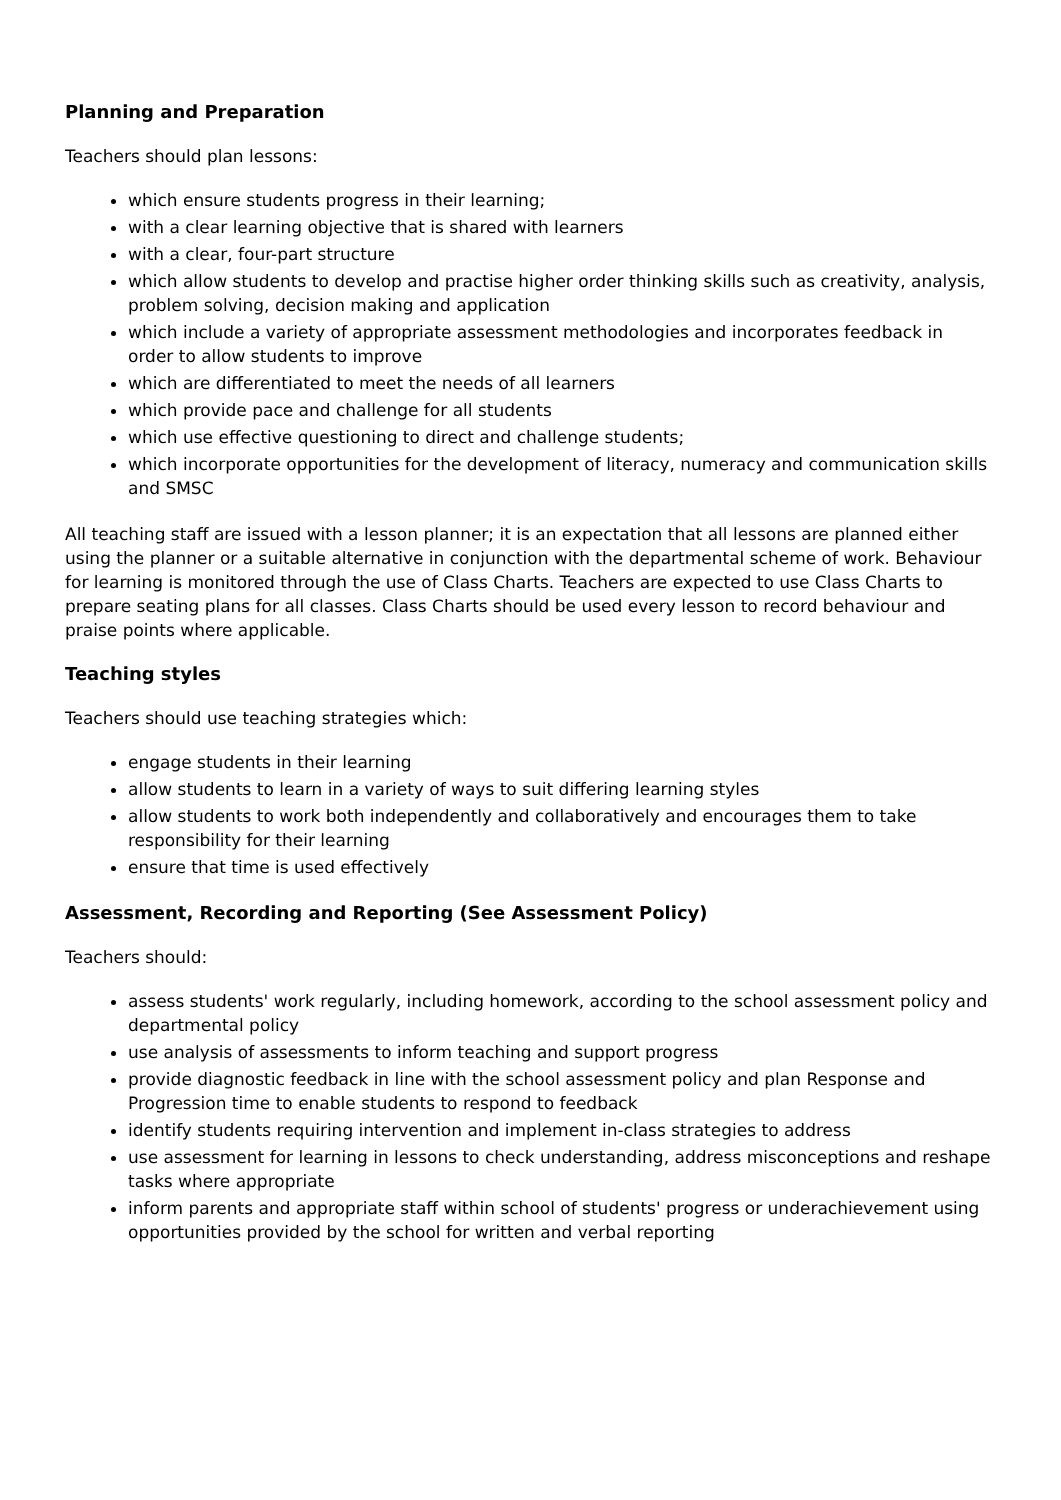Planning and Preparation
Teachers should plan lessons:
which ensure students progress in their learning;
with a clear learning objective that is shared with learners
with a clear, four-part structure
which allow students to develop and practise higher order thinking skills such as creativity, analysis, problem solving, decision making and application
which include a variety of appropriate assessment methodologies and incorporates feedback in order to allow students to improve
which are differentiated to meet the needs of all learners
which provide pace and challenge for all students
which use effective questioning to direct and challenge students;
which incorporate opportunities for the development of literacy, numeracy and communication skills and SMSC
All teaching staff are issued with a lesson planner; it is an expectation that all lessons are planned either using the planner or a suitable alternative in conjunction with the departmental scheme of work. Behaviour for learning is monitored through the use of Class Charts. Teachers are expected to use Class Charts to prepare seating plans for all classes. Class Charts should be used every lesson to record behaviour and praise points where applicable.
Teaching styles
Teachers should use teaching strategies which:
engage students in their learning
allow students to learn in a variety of ways to suit differing learning styles
allow students to work both independently and collaboratively and encourages them to take responsibility for their learning
ensure that time is used effectively
Assessment, Recording and Reporting (See Assessment Policy)
Teachers should:
assess students' work regularly, including homework, according to the school assessment policy and departmental policy
use analysis of assessments to inform teaching and support progress
provide diagnostic feedback in line with the school assessment policy and plan Response and Progression time to enable students to respond to feedback
identify students requiring intervention and implement in-class strategies to address
use assessment for learning in lessons to check understanding, address misconceptions and reshape tasks where appropriate
inform parents and appropriate staff within school of students' progress or underachievement using opportunities provided by the school for written and verbal reporting